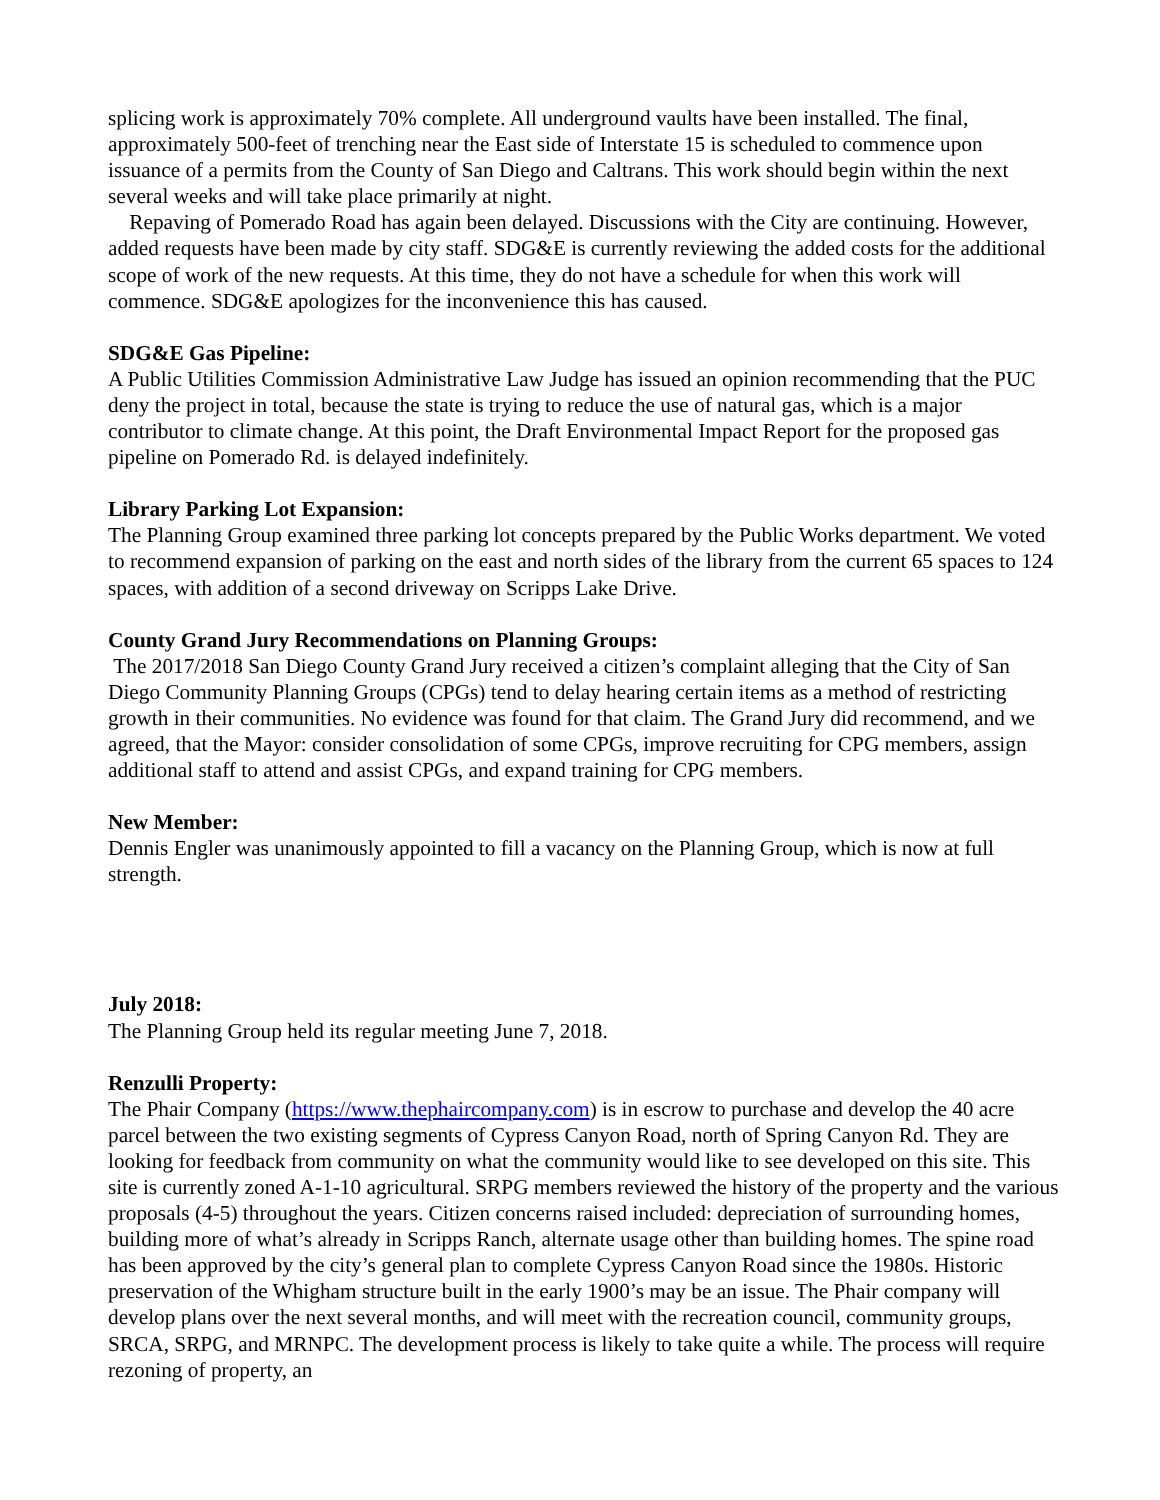splicing work is approximately 70% complete. All underground vaults have been installed. The final, approximately 500-feet of trenching near the East side of Interstate 15 is scheduled to commence upon issuance of a permits from the County of San Diego and Caltrans. This work should begin within the next several weeks and will take place primarily at night.
Repaving of Pomerado Road has again been delayed. Discussions with the City are continuing. However, added requests have been made by city staff. SDG&E is currently reviewing the added costs for the additional scope of work of the new requests. At this time, they do not have a schedule for when this work will commence. SDG&E apologizes for the inconvenience this has caused.
SDG&E Gas Pipeline:
A Public Utilities Commission Administrative Law Judge has issued an opinion recommending that the PUC deny the project in total, because the state is trying to reduce the use of natural gas, which is a major contributor to climate change. At this point, the Draft Environmental Impact Report for the proposed gas pipeline on Pomerado Rd. is delayed indefinitely.
Library Parking Lot Expansion:
The Planning Group examined three parking lot concepts prepared by the Public Works department. We voted to recommend expansion of parking on the east and north sides of the library from the current 65 spaces to 124 spaces, with addition of a second driveway on Scripps Lake Drive.
County Grand Jury Recommendations on Planning Groups:
The 2017/2018 San Diego County Grand Jury received a citizen’s complaint alleging that the City of San Diego Community Planning Groups (CPGs) tend to delay hearing certain items as a method of restricting growth in their communities. No evidence was found for that claim. The Grand Jury did recommend, and we agreed, that the Mayor: consider consolidation of some CPGs, improve recruiting for CPG members, assign additional staff to attend and assist CPGs, and expand training for CPG members.
New Member:
Dennis Engler was unanimously appointed to fill a vacancy on the Planning Group, which is now at full strength.
July 2018:
The Planning Group held its regular meeting June 7, 2018.
Renzulli Property:
The Phair Company (https://www.thephaircompany.com) is in escrow to purchase and develop the 40 acre parcel between the two existing segments of Cypress Canyon Road, north of Spring Canyon Rd. They are looking for feedback from community on what the community would like to see developed on this site. This site is currently zoned A-1-10 agricultural. SRPG members reviewed the history of the property and the various proposals (4-5) throughout the years. Citizen concerns raised included: depreciation of surrounding homes, building more of what’s already in Scripps Ranch, alternate usage other than building homes. The spine road has been approved by the city’s general plan to complete Cypress Canyon Road since the 1980s. Historic preservation of the Whigham structure built in the early 1900’s may be an issue. The Phair company will develop plans over the next several months, and will meet with the recreation council, community groups, SRCA, SRPG, and MRNPC. The development process is likely to take quite a while. The process will require rezoning of property, an